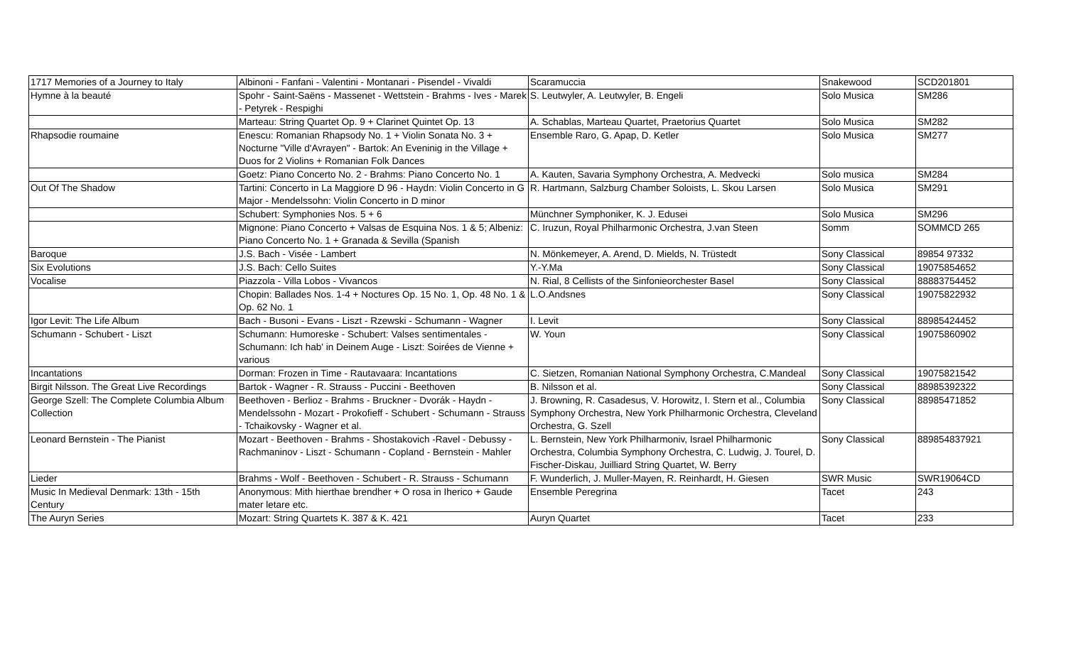| 1717 Memories of a Journey to Italy | Albinoni - Fanfani - Valentini - Montanari - Pisendel - Vivaldi | Scaramuccia | Snakewood | SCD201801 |
| Hymne à la beauté | Spohr - Saint-Saëns - Massenet - Wettstein - Brahms - Ives - Marek - Petyrek - Respighi | S. Leutwyler, A. Leutwyler, B. Engeli | Solo Musica | SM286 |
| | Marteau: String Quartet Op. 9 + Clarinet Quintet Op. 13 | A. Schablas, Marteau Quartet, Praetorius Quartet | Solo Musica | SM282 |
| Rhapsodie roumaine | Enescu: Romanian Rhapsody No. 1 + Violin Sonata No. 3 + Nocturne "Ville d'Avrayen" - Bartok: An Eveninig in the Village + Duos for 2 Violins + Romanian Folk Dances | Ensemble Raro, G. Apap, D. Ketler | Solo Musica | SM277 |
| | Goetz: Piano Concerto No. 2 - Brahms: Piano Concerto No. 1 | A. Kauten, Savaria Symphony Orchestra, A. Medvecki | Solo musica | SM284 |
| Out Of The Shadow | Tartini: Concerto in La Maggiore D 96 - Haydn: Violin Concerto in G Major - Mendelssohn: Violin Concerto in D minor | R. Hartmann, Salzburg Chamber Soloists, L. Skou Larsen | Solo Musica | SM291 |
| | Schubert: Symphonies Nos. 5 + 6 | Münchner Symphoniker, K. J. Edusei | Solo Musica | SM296 |
| | Mignone: Piano Concerto + Valsas de Esquina Nos. 1 & 5; Albeniz: Piano Concerto No. 1 + Granada & Sevilla (Spanish | C. Iruzun, Royal Philharmonic Orchestra, J.van Steen | Somm | SOMMCD 265 |
| Baroque | J.S. Bach - Visée - Lambert | N. Mönkemeyer, A. Arend, D. Mields, N. Trüstedt | Sony Classical | 89854 97332 |
| Six Evolutions | J.S. Bach: Cello Suites | Y.-Y.Ma | Sony Classical | 19075854652 |
| Vocalise | Piazzola - Villa Lobos - Vivancos | N. Rial, 8 Cellists of the Sinfonieorchester Basel | Sony Classical | 88883754452 |
| | Chopin: Ballades Nos. 1-4 + Noctures Op. 15 No. 1, Op. 48 No. 1 & Op. 62 No. 1 | L.O.Andsnes | Sony Classical | 19075822932 |
| Igor Levit: The Life Album | Bach - Busoni - Evans - Liszt - Rzewski - Schumann - Wagner | I. Levit | Sony Classical | 88985424452 |
| Schumann - Schubert - Liszt | Schumann: Humoreske - Schubert: Valses sentimentales - Schumann: Ich hab' in Deinem Auge - Liszt: Soirées de Vienne + various | W. Youn | Sony Classical | 19075860902 |
| Incantations | Dorman: Frozen in Time - Rautavaara: Incantations | C. Sietzen, Romanian National Symphony Orchestra, C.Mandeal | Sony Classical | 19075821542 |
| Birgit Nilsson. The Great Live Recordings | Bartok - Wagner - R. Strauss - Puccini - Beethoven | B. Nilsson et al. | Sony Classical | 88985392322 |
| George Szell: The Complete Columbia Album Collection | Beethoven - Berlioz - Brahms - Bruckner - Dvorák - Haydn - Mendelssohn - Mozart - Prokofieff - Schubert - Schumann - Strauss - Tchaikovsky - Wagner et al. | J. Browning, R. Casadesus, V. Horowitz, I. Stern et al., Columbia Symphony Orchestra, New York Philharmonic Orchestra, Cleveland Orchestra, G. Szell | Sony Classical | 88985471852 |
| Leonard Bernstein - The Pianist | Mozart - Beethoven - Brahms - Shostakovich -Ravel - Debussy - Rachmaninov - Liszt - Schumann - Copland - Bernstein - Mahler | L. Bernstein, New York Philharmoniv, Israel Philharmonic Orchestra, Columbia Symphony Orchestra, C. Ludwig, J. Tourel, D. Fischer-Diskau, Juilliard String Quartet, W. Berry | Sony Classical | 889854837921 |
| Lieder | Brahms - Wolf - Beethoven - Schubert - R. Strauss - Schumann | F. Wunderlich, J. Muller-Mayen, R. Reinhardt, H. Giesen | SWR Music | SWR19064CD |
| Music In Medieval Denmark: 13th - 15th Century | Anonymous: Mith hierthae brendher + O rosa in Iherico + Gaude mater letare etc. | Ensemble Peregrina | Tacet | 243 |
| The Auryn Series | Mozart: String Quartets K. 387 & K. 421 | Auryn Quartet | Tacet | 233 |